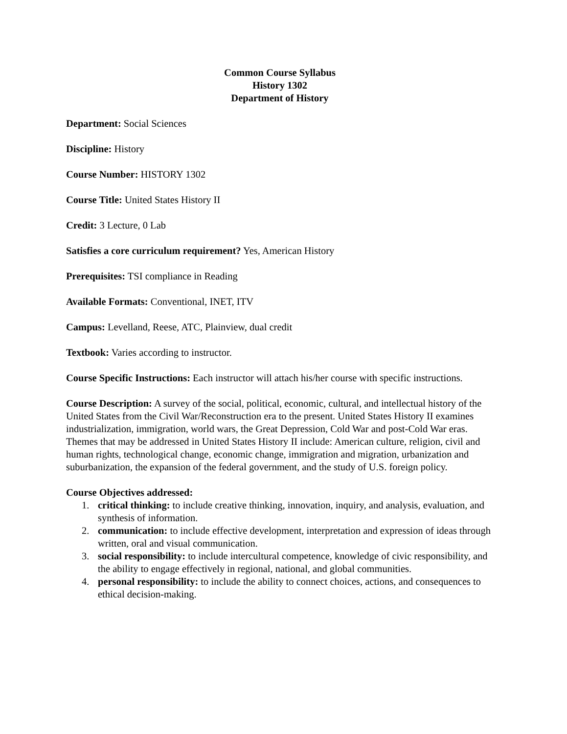Common Course Syllabus
History 1302
Department of History
Department: Social Sciences
Discipline: History
Course Number: HISTORY 1302
Course Title: United States History II
Credit: 3 Lecture, 0 Lab
Satisfies a core curriculum requirement? Yes, American History
Prerequisites: TSI compliance in Reading
Available Formats: Conventional, INET, ITV
Campus: Levelland, Reese, ATC, Plainview, dual credit
Textbook: Varies according to instructor.
Course Specific Instructions: Each instructor will attach his/her course with specific instructions.
Course Description: A survey of the social, political, economic, cultural, and intellectual history of the United States from the Civil War/Reconstruction era to the present. United States History II examines industrialization, immigration, world wars, the Great Depression, Cold War and post-Cold War eras. Themes that may be addressed in United States History II include: American culture, religion, civil and human rights, technological change, economic change, immigration and migration, urbanization and suburbanization, the expansion of the federal government, and the study of U.S. foreign policy.
Course Objectives addressed:
1. critical thinking: to include creative thinking, innovation, inquiry, and analysis, evaluation, and synthesis of information.
2. communication: to include effective development, interpretation and expression of ideas through written, oral and visual communication.
3. social responsibility: to include intercultural competence, knowledge of civic responsibility, and the ability to engage effectively in regional, national, and global communities.
4. personal responsibility: to include the ability to connect choices, actions, and consequences to ethical decision-making.